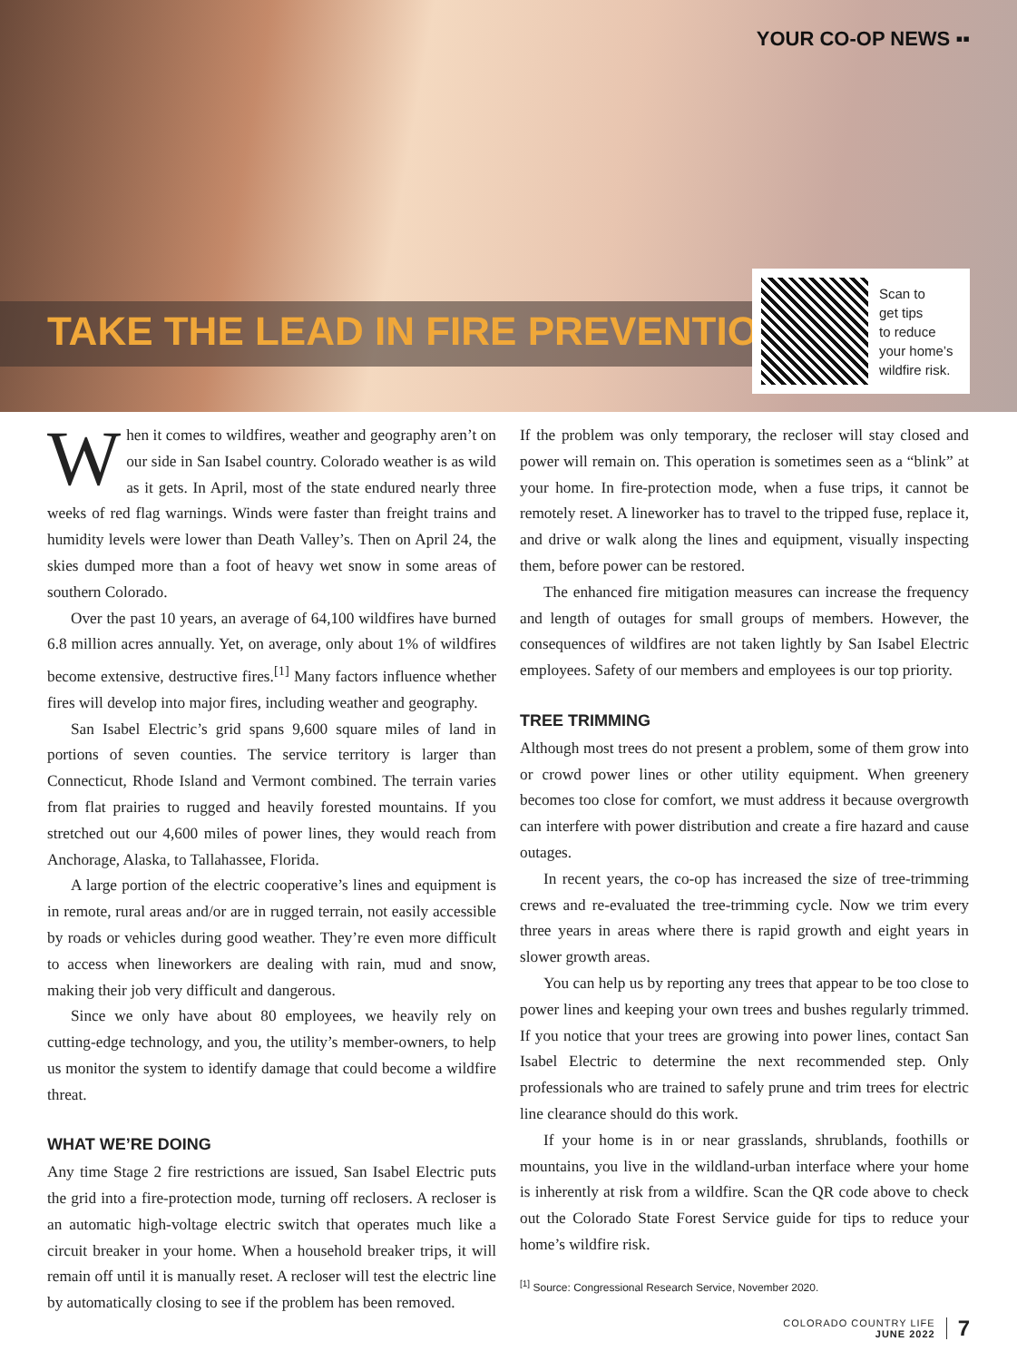YOUR CO-OP NEWS ▪▪
TAKE THE LEAD IN FIRE PREVENTION
Scan to
get tips
to reduce
your home’s
wildfire risk.
When it comes to wildfires, weather and geography aren’t on our side in San Isabel country. Colorado weather is as wild as it gets. In April, most of the state endured nearly three weeks of red flag warnings. Winds were faster than freight trains and humidity levels were lower than Death Valley’s. Then on April 24, the skies dumped more than a foot of heavy wet snow in some areas of southern Colorado.
Over the past 10 years, an average of 64,100 wildfires have burned 6.8 million acres annually. Yet, on average, only about 1% of wildfires become extensive, destructive fires.<sup>[1]</sup> Many factors influence whether fires will develop into major fires, including weather and geography.
San Isabel Electric’s grid spans 9,600 square miles of land in portions of seven counties. The service territory is larger than Connecticut, Rhode Island and Vermont combined. The terrain varies from flat prairies to rugged and heavily forested mountains. If you stretched out our 4,600 miles of power lines, they would reach from Anchorage, Alaska, to Tallahassee, Florida.
A large portion of the electric cooperative’s lines and equipment is in remote, rural areas and/or are in rugged terrain, not easily accessible by roads or vehicles during good weather. They’re even more difficult to access when lineworkers are dealing with rain, mud and snow, making their job very difficult and dangerous.
Since we only have about 80 employees, we heavily rely on cutting-edge technology, and you, the utility’s member-owners, to help us monitor the system to identify damage that could become a wildfire threat.
WHAT WE’RE DOING
Any time Stage 2 fire restrictions are issued, San Isabel Electric puts the grid into a fire-protection mode, turning off reclosers. A recloser is an automatic high-voltage electric switch that operates much like a circuit breaker in your home. When a household breaker trips, it will remain off until it is manually reset. A recloser will test the electric line by automatically closing to see if the problem has been removed.
If the problem was only temporary, the recloser will stay closed and power will remain on. This operation is sometimes seen as a “blink” at your home. In fire-protection mode, when a fuse trips, it cannot be remotely reset. A lineworker has to travel to the tripped fuse, replace it, and drive or walk along the lines and equipment, visually inspecting them, before power can be restored.
The enhanced fire mitigation measures can increase the frequency and length of outages for small groups of members. However, the consequences of wildfires are not taken lightly by San Isabel Electric employees. Safety of our members and employees is our top priority.
TREE TRIMMING
Although most trees do not present a problem, some of them grow into or crowd power lines or other utility equipment. When greenery becomes too close for comfort, we must address it because overgrowth can interfere with power distribution and create a fire hazard and cause outages.
In recent years, the co-op has increased the size of tree-trimming crews and re-evaluated the tree-trimming cycle. Now we trim every three years in areas where there is rapid growth and eight years in slower growth areas.
You can help us by reporting any trees that appear to be too close to power lines and keeping your own trees and bushes regularly trimmed. If you notice that your trees are growing into power lines, contact San Isabel Electric to determine the next recommended step. Only professionals who are trained to safely prune and trim trees for electric line clearance should do this work.
If your home is in or near grasslands, shrublands, foothills or mountains, you live in the wildland-urban interface where your home is inherently at risk from a wildfire. Scan the QR code above to check out the Colorado State Forest Service guide for tips to reduce your home’s wildfire risk.
<sup>[1]</sup> Source: Congressional Research Service, November 2020.
COLORADO COUNTRY LIFE
JUNE 2022
7